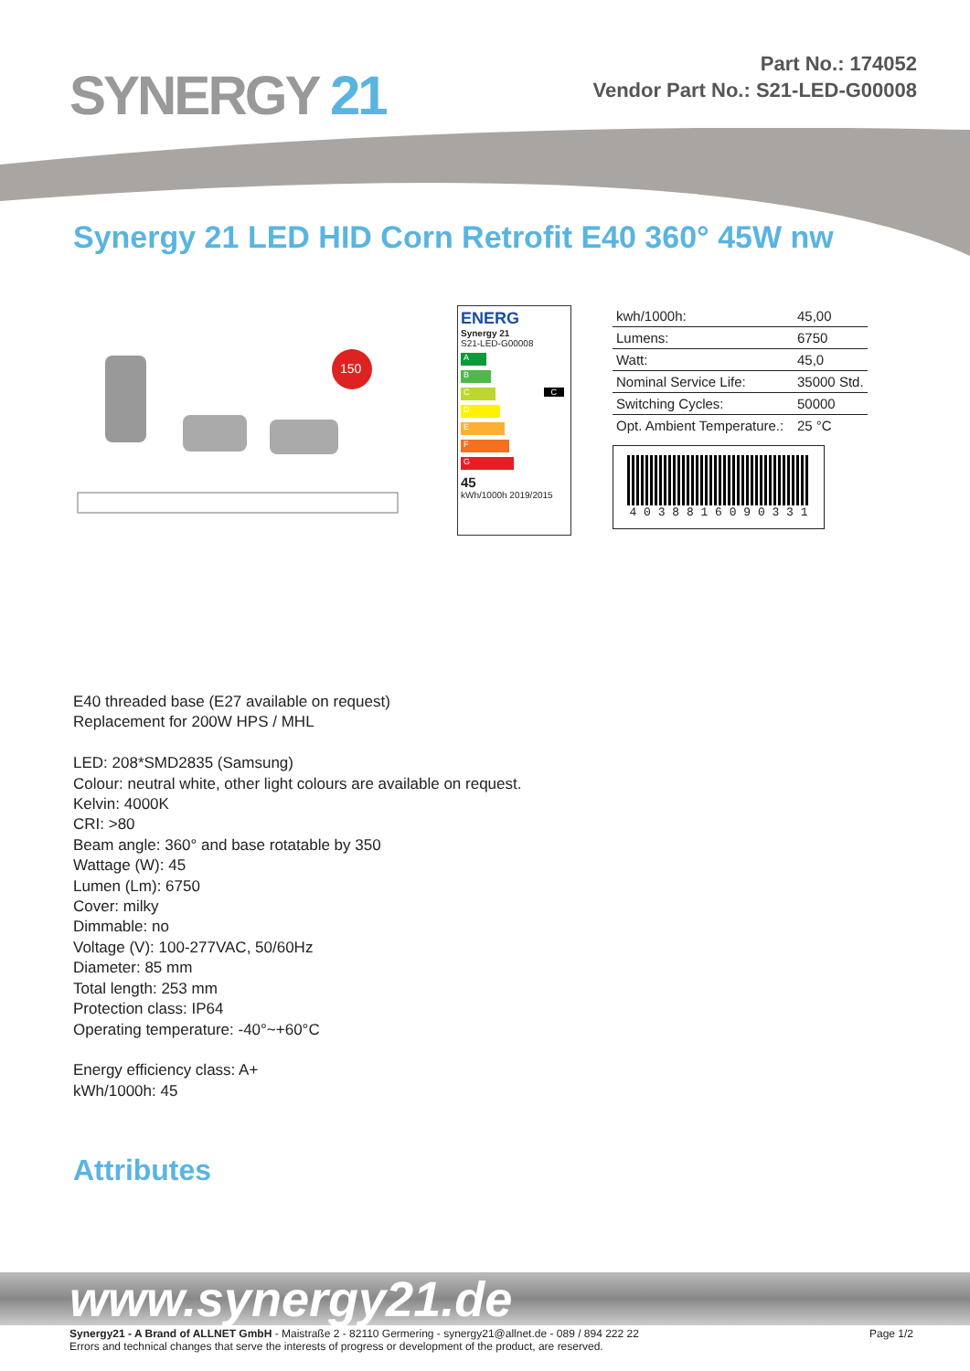SYNERGY 21
Part No.: 174052
Vendor Part No.: S21-LED-G00008
Synergy 21 LED HID Corn Retrofit E40 360° 45W nw
150
ENERG
Synergy 21
S21-LED-G00008
A
B
C C
D
E
F
G
45
kWh/1000h 2019/2015
| kwh/1000h: | 45,00 |
| Lumens: | 6750 |
| Watt: | 45,0 |
| Nominal Service Life: | 35000 Std. |
| Switching Cycles: | 50000 |
| Opt. Ambient Temperature.: | 25 °C |
4 0 3 8 8 1 6 0 9 0 3 3 1
E40 threaded base (E27 available on request)
Replacement for 200W HPS / MHL
LED: 208*SMD2835 (Samsung)
Colour: neutral white, other light colours are available on request.
Kelvin: 4000K
CRI: >80
Beam angle: 360° and base rotatable by 350
Wattage (W): 45
Lumen (Lm): 6750
Cover: milky
Dimmable: no
Voltage (V): 100-277VAC, 50/60Hz
Diameter: 85 mm
Total length: 253 mm
Protection class: IP64
Operating temperature: -40°~+60°C
Energy efficiency class: A+
kWh/1000h: 45
Attributes
www.synergy21.de
Synergy21 - A Brand of ALLNET GmbH - Maistraße 2 - 82110 Germering - synergy21@allnet.de - 089 / 894 222 22
Errors and technical changes that serve the interests of progress or development of the product, are reserved.
Page 1/2